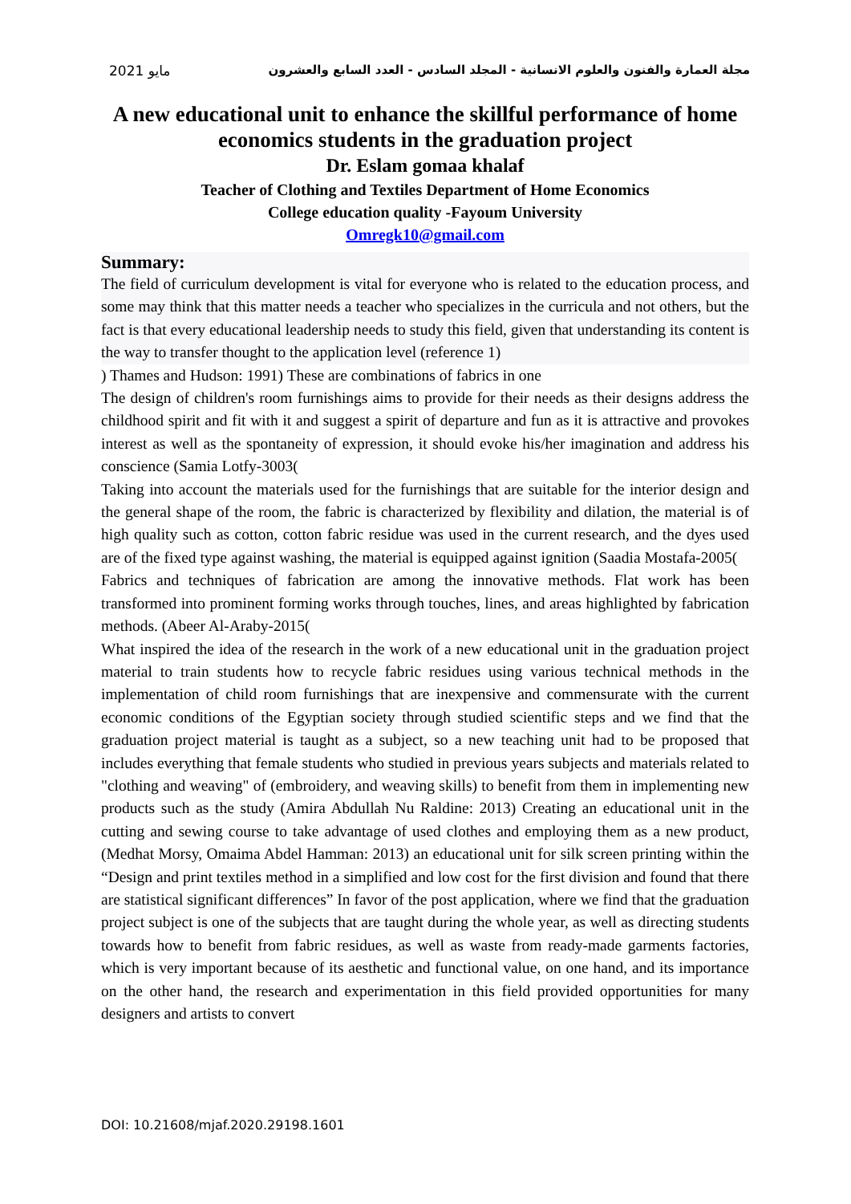مايو 2021 مجلة العمارة والفنون والعلوم الانسانية - المجلد السادس - العدد السابع والعشرون
A new educational unit to enhance the skillful performance of home economics students in the graduation project
Dr. Eslam gomaa khalaf
Teacher of Clothing and Textiles Department of Home Economics
College education quality -Fayoum University
Omregk10@gmail.com
Summary:
The field of curriculum development is vital for everyone who is related to the education process, and some may think that this matter needs a teacher who specializes in the curricula and not others, but the fact is that every educational leadership needs to study this field, given that understanding its content is the way to transfer thought to the application level (reference 1)
) Thames and Hudson: 1991) These are combinations of fabrics in one
The design of children's room furnishings aims to provide for their needs as their designs address the childhood spirit and fit with it and suggest a spirit of departure and fun as it is attractive and provokes interest as well as the spontaneity of expression, it should evoke his/her imagination and address his conscience (Samia Lotfy-3003(
Taking into account the materials used for the furnishings that are suitable for the interior design and the general shape of the room, the fabric is characterized by flexibility and dilation, the material is of high quality such as cotton, cotton fabric residue was used in the current research, and the dyes used are of the fixed type against washing, the material is equipped against ignition (Saadia Mostafa-2005(
Fabrics and techniques of fabrication are among the innovative methods. Flat work has been transformed into prominent forming works through touches, lines, and areas highlighted by fabrication methods. (Abeer Al-Araby-2015(
What inspired the idea of the research in the work of a new educational unit in the graduation project material to train students how to recycle fabric residues using various technical methods in the implementation of child room furnishings that are inexpensive and commensurate with the current economic conditions of the Egyptian society through studied scientific steps and we find that the graduation project material is taught as a subject, so a new teaching unit had to be proposed that includes everything that female students who studied in previous years subjects and materials related to "clothing and weaving" of (embroidery, and weaving skills) to benefit from them in implementing new products such as the study (Amira Abdullah Nu Raldine: 2013) Creating an educational unit in the cutting and sewing course to take advantage of used clothes and employing them as a new product, (Medhat Morsy, Omaima Abdel Hamman: 2013) an educational unit for silk screen printing within the “Design and print textiles method in a simplified and low cost for the first division and found that there are statistical significant differences” In favor of the post application, where we find that the graduation project subject is one of the subjects that are taught during the whole year, as well as directing students towards how to benefit from fabric residues, as well as waste from ready-made garments factories, which is very important because of its aesthetic and functional value, on one hand, and its importance on the other hand, the research and experimentation in this field provided opportunities for many designers and artists to convert
DOI: 10.21608/mjaf.2020.29198.1601